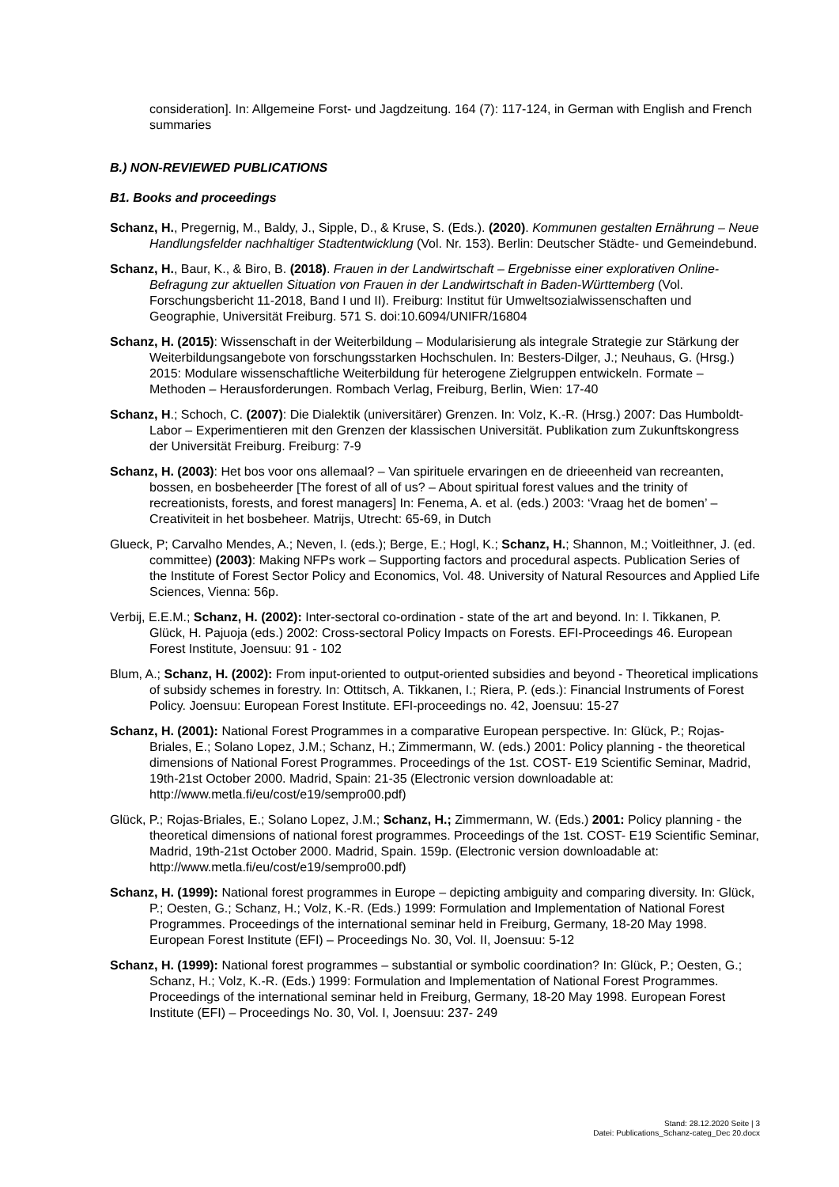consideration]. In: Allgemeine Forst- und Jagdzeitung. 164 (7): 117-124, in German with English and French summaries
B.) NON-REVIEWED PUBLICATIONS
B1. Books and proceedings
Schanz, H., Pregernig, M., Baldy, J., Sipple, D., & Kruse, S. (Eds.). (2020). Kommunen gestalten Ernährung – Neue Handlungsfelder nachhaltiger Stadtentwicklung (Vol. Nr. 153). Berlin: Deutscher Städte- und Gemeindebund.
Schanz, H., Baur, K., & Biro, B. (2018). Frauen in der Landwirtschaft – Ergebnisse einer explorativen Online-Befragung zur aktuellen Situation von Frauen in der Landwirtschaft in Baden-Württemberg (Vol. Forschungsbericht 11-2018, Band I und II). Freiburg: Institut für Umweltsozialwissenschaften und Geographie, Universität Freiburg. 571 S. doi:10.6094/UNIFR/16804
Schanz, H. (2015): Wissenschaft in der Weiterbildung – Modularisierung als integrale Strategie zur Stärkung der Weiterbildungsangebote von forschungsstarken Hochschulen. In: Besters-Dilger, J.; Neuhaus, G. (Hrsg.) 2015: Modulare wissenschaftliche Weiterbildung für heterogene Zielgruppen entwickeln. Formate – Methoden – Herausforderungen. Rombach Verlag, Freiburg, Berlin, Wien: 17-40
Schanz, H.; Schoch, C. (2007): Die Dialektik (universitärer) Grenzen. In: Volz, K.-R. (Hrsg.) 2007: Das Humboldt-Labor – Experimentieren mit den Grenzen der klassischen Universität. Publikation zum Zukunftskongress der Universität Freiburg. Freiburg: 7-9
Schanz, H. (2003): Het bos voor ons allemaal? – Van spirituele ervaringen en de drieeenheid van recreanten, bossen, en bosbeheerder [The forest of all of us? – About spiritual forest values and the trinity of recreationists, forests, and forest managers] In: Fenema, A. et al. (eds.) 2003: ‘Vraag het de bomen’ – Creativiteit in het bosbeheer. Matrijs, Utrecht: 65-69, in Dutch
Glueck, P; Carvalho Mendes, A.; Neven, I. (eds.); Berge, E.; Hogl, K.; Schanz, H.; Shannon, M.; Voitleithner, J. (ed. committee) (2003): Making NFPs work – Supporting factors and procedural aspects. Publication Series of the Institute of Forest Sector Policy and Economics, Vol. 48. University of Natural Resources and Applied Life Sciences, Vienna: 56p.
Verbij, E.E.M.; Schanz, H. (2002): Inter-sectoral co-ordination - state of the art and beyond. In: I. Tikkanen, P. Glück, H. Pajuoja (eds.) 2002: Cross-sectoral Policy Impacts on Forests. EFI-Proceedings 46. European Forest Institute, Joensuu: 91 - 102
Blum, A.; Schanz, H. (2002): From input-oriented to output-oriented subsidies and beyond - Theoretical implications of subsidy schemes in forestry. In: Ottitsch, A. Tikkanen, I.; Riera, P. (eds.): Financial Instruments of Forest Policy. Joensuu: European Forest Institute. EFI-proceedings no. 42, Joensuu: 15-27
Schanz, H. (2001): National Forest Programmes in a comparative European perspective. In: Glück, P.; Rojas-Briales, E.; Solano Lopez, J.M.; Schanz, H.; Zimmermann, W. (eds.) 2001: Policy planning - the theoretical dimensions of National Forest Programmes. Proceedings of the 1st. COST- E19 Scientific Seminar, Madrid, 19th-21st October 2000. Madrid, Spain: 21-35 (Electronic version downloadable at: http://www.metla.fi/eu/cost/e19/sempro00.pdf)
Glück, P.; Rojas-Briales, E.; Solano Lopez, J.M.; Schanz, H.; Zimmermann, W. (Eds.) 2001: Policy planning - the theoretical dimensions of national forest programmes. Proceedings of the 1st. COST- E19 Scientific Seminar, Madrid, 19th-21st October 2000. Madrid, Spain. 159p. (Electronic version downloadable at: http://www.metla.fi/eu/cost/e19/sempro00.pdf)
Schanz, H. (1999): National forest programmes in Europe – depicting ambiguity and comparing diversity. In: Glück, P.; Oesten, G.; Schanz, H.; Volz, K.-R. (Eds.) 1999: Formulation and Implementation of National Forest Programmes. Proceedings of the international seminar held in Freiburg, Germany, 18-20 May 1998. European Forest Institute (EFI) – Proceedings No. 30, Vol. II, Joensuu: 5-12
Schanz, H. (1999): National forest programmes – substantial or symbolic coordination? In: Glück, P.; Oesten, G.; Schanz, H.; Volz, K.-R. (Eds.) 1999: Formulation and Implementation of National Forest Programmes. Proceedings of the international seminar held in Freiburg, Germany, 18-20 May 1998. European Forest Institute (EFI) – Proceedings No. 30, Vol. I, Joensuu: 237- 249
Stand: 28.12.2020 Seite | 3
Datei: Publications_Schanz-categ_Dec 20.docx